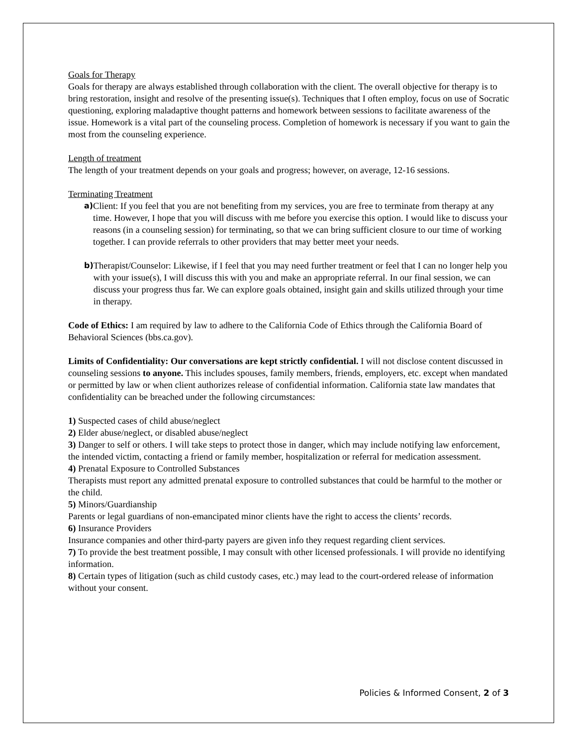Goals for Therapy
Goals for therapy are always established through collaboration with the client. The overall objective for therapy is to bring restoration, insight and resolve of the presenting issue(s). Techniques that I often employ, focus on use of Socratic questioning, exploring maladaptive thought patterns and homework between sessions to facilitate awareness of the issue. Homework is a vital part of the counseling process. Completion of homework is necessary if you want to gain the most from the counseling experience.
Length of treatment
The length of your treatment depends on your goals and progress; however, on average, 12-16 sessions.
Terminating Treatment
a)
Client: If you feel that you are not benefiting from my services, you are free to terminate from therapy at any time. However, I hope that you will discuss with me before you exercise this option. I would like to discuss your reasons (in a counseling session) for terminating, so that we can bring sufficient closure to our time of working together. I can provide referrals to other providers that may better meet your needs.
b)
Therapist/Counselor: Likewise, if I feel that you may need further treatment or feel that I can no longer help you with your issue(s), I will discuss this with you and make an appropriate referral. In our final session, we can discuss your progress thus far. We can explore goals obtained, insight gain and skills utilized through your time in therapy.
Code of Ethics: I am required by law to adhere to the California Code of Ethics through the California Board of Behavioral Sciences (bbs.ca.gov).
Limits of Confidentiality: Our conversations are kept strictly confidential. I will not disclose content discussed in counseling sessions to anyone. This includes spouses, family members, friends, employers, etc. except when mandated or permitted by law or when client authorizes release of confidential information. California state law mandates that confidentiality can be breached under the following circumstances:
1) Suspected cases of child abuse/neglect
2) Elder abuse/neglect, or disabled abuse/neglect
3) Danger to self or others. I will take steps to protect those in danger, which may include notifying law enforcement, the intended victim, contacting a friend or family member, hospitalization or referral for medication assessment.
4) Prenatal Exposure to Controlled Substances
Therapists must report any admitted prenatal exposure to controlled substances that could be harmful to the mother or the child.
5) Minors/Guardianship
Parents or legal guardians of non-emancipated minor clients have the right to access the clients’ records.
6) Insurance Providers
Insurance companies and other third-party payers are given info they request regarding client services.
7) To provide the best treatment possible, I may consult with other licensed professionals. I will provide no identifying information.
8) Certain types of litigation (such as child custody cases, etc.) may lead to the court-ordered release of information without your consent.
Policies & Informed Consent, 2 of 3